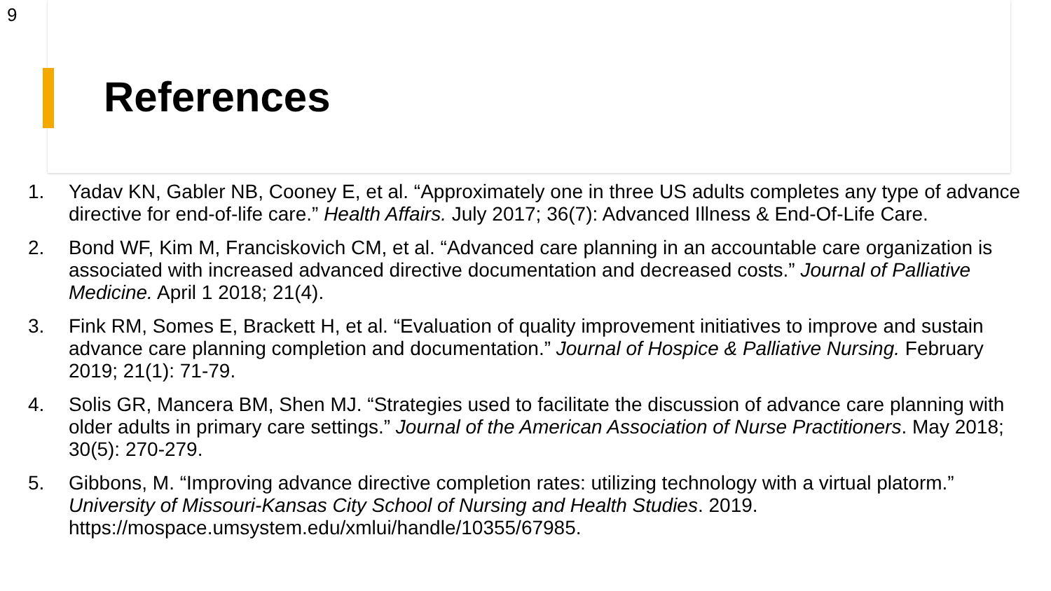9
References
1. Yadav KN, Gabler NB, Cooney E, et al. “Approximately one in three US adults completes any type of advance directive for end-of-life care.” Health Affairs. July 2017; 36(7): Advanced Illness & End-Of-Life Care.
2. Bond WF, Kim M, Franciskovich CM, et al. “Advanced care planning in an accountable care organization is associated with increased advanced directive documentation and decreased costs.” Journal of Palliative Medicine. April 1 2018; 21(4).
3. Fink RM, Somes E, Brackett H, et al. “Evaluation of quality improvement initiatives to improve and sustain advance care planning completion and documentation.” Journal of Hospice & Palliative Nursing. February 2019; 21(1): 71-79.
4. Solis GR, Mancera BM, Shen MJ. “Strategies used to facilitate the discussion of advance care planning with older adults in primary care settings.” Journal of the American Association of Nurse Practitioners. May 2018; 30(5): 270-279.
5. Gibbons, M. “Improving advance directive completion rates: utilizing technology with a virtual platorm.” University of Missouri-Kansas City School of Nursing and Health Studies. 2019. https://mospace.umsystem.edu/xmlui/handle/10355/67985.